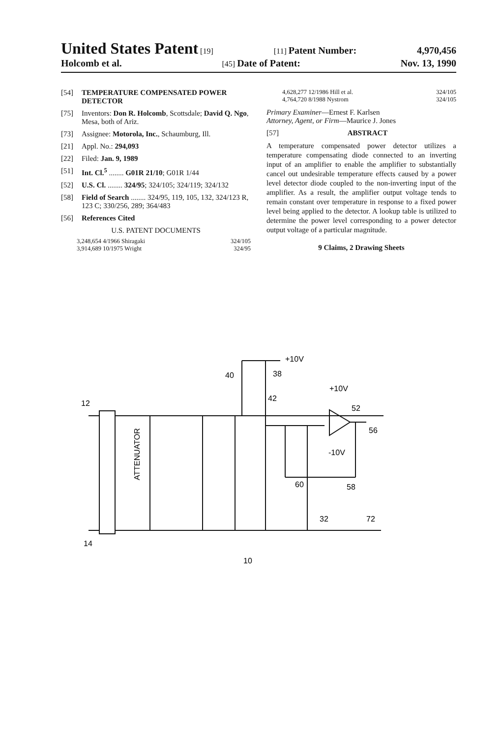United States Patent [19] [11] Patent Number: 4,970,456
Holcomb et al. [45] Date of Patent: Nov. 13, 1990
[54] TEMPERATURE COMPENSATED POWER DETECTOR
[75] Inventors: Don R. Holcomb, Scottsdale; David Q. Ngo, Mesa, both of Ariz.
[73] Assignee: Motorola, Inc., Schaumburg, Ill.
[21] Appl. No.: 294,093
[22] Filed: Jan. 9, 1989
[51] Int. Cl.<sup>5</sup> ........ G01R 21/10; G01R 1/44
[52] U.S. Cl. ........ 324/95; 324/105; 324/119; 324/132
[58] Field of Search ........ 324/95, 119, 105, 132, 324/123 R, 123 C; 330/256, 289; 364/483
[56] References Cited
U.S. PATENT DOCUMENTS
3,248,654 4/1966 Shiragaki 324/105
3,914,689 10/1975 Wright 324/95
4,628,277 12/1986 Hill et al. 324/105
4,764,720 8/1988 Nystrom 324/105
Primary Examiner—Ernest F. Karlsen
Attorney, Agent, or Firm—Maurice J. Jones
[57] ABSTRACT
A temperature compensated power detector utilizes a temperature compensating diode connected to an inverting input of an amplifier to enable the amplifier to substantially cancel out undesirable temperature effects caused by a power level detector diode coupled to the non-inverting input of the amplifier. As a result, the amplifier output voltage tends to remain constant over temperature in response to a fixed power level being applied to the detector. A lookup table is utilized to determine the power level corresponding to a power detector output voltage of a particular magnitude.
9 Claims, 2 Drawing Sheets
12
14
ATTENUATOR
+10V
38
40
42
+10V
-10V
52
56
32
72
10
60
58